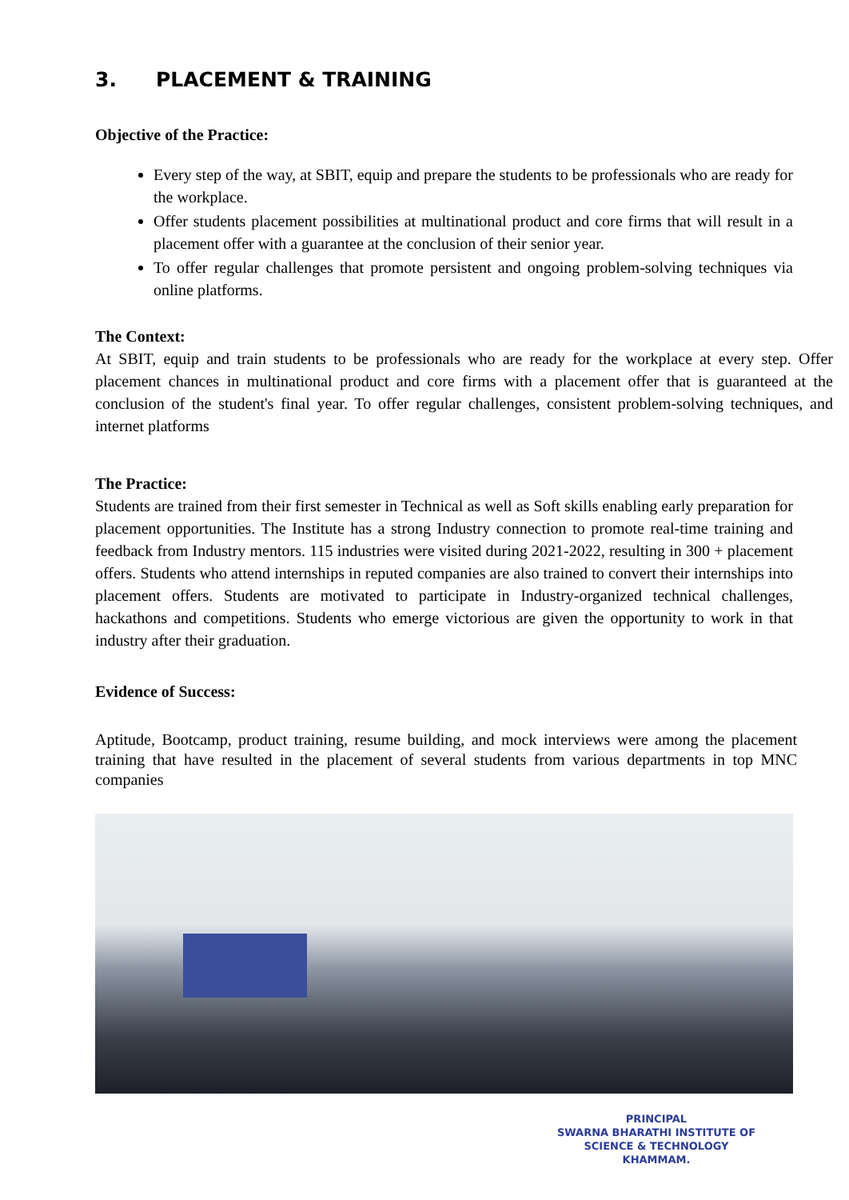3. PLACEMENT & TRAINING
Objective of the Practice:
Every step of the way, at SBIT, equip and prepare the students to be professionals who are ready for the workplace.
Offer students placement possibilities at multinational product and core firms that will result in a placement offer with a guarantee at the conclusion of their senior year.
To offer regular challenges that promote persistent and ongoing problem-solving techniques via online platforms.
The Context:
At SBIT, equip and train students to be professionals who are ready for the workplace at every step. Offer placement chances in multinational product and core firms with a placement offer that is guaranteed at the conclusion of the student's final year. To offer regular challenges, consistent problem-solving techniques, and internet platforms
The Practice:
Students are trained from their first semester in Technical as well as Soft skills enabling early preparation for placement opportunities. The Institute has a strong Industry connection to promote real-time training and feedback from Industry mentors. 115 industries were visited during 2021-2022, resulting in 300 + placement offers. Students who attend internships in reputed companies are also trained to convert their internships into placement offers. Students are motivated to participate in Industry-organized technical challenges, hackathons and competitions. Students who emerge victorious are given the opportunity to work in that industry after their graduation.
Evidence of Success:
Aptitude, Bootcamp, product training, resume building, and mock interviews were among the placement training that have resulted in the placement of several students from various departments in top MNC companies
PRINCIPAL
SWARNA BHARATHI INSTITUTE OF
SCIENCE & TECHNOLOGY
KHAMMAM.